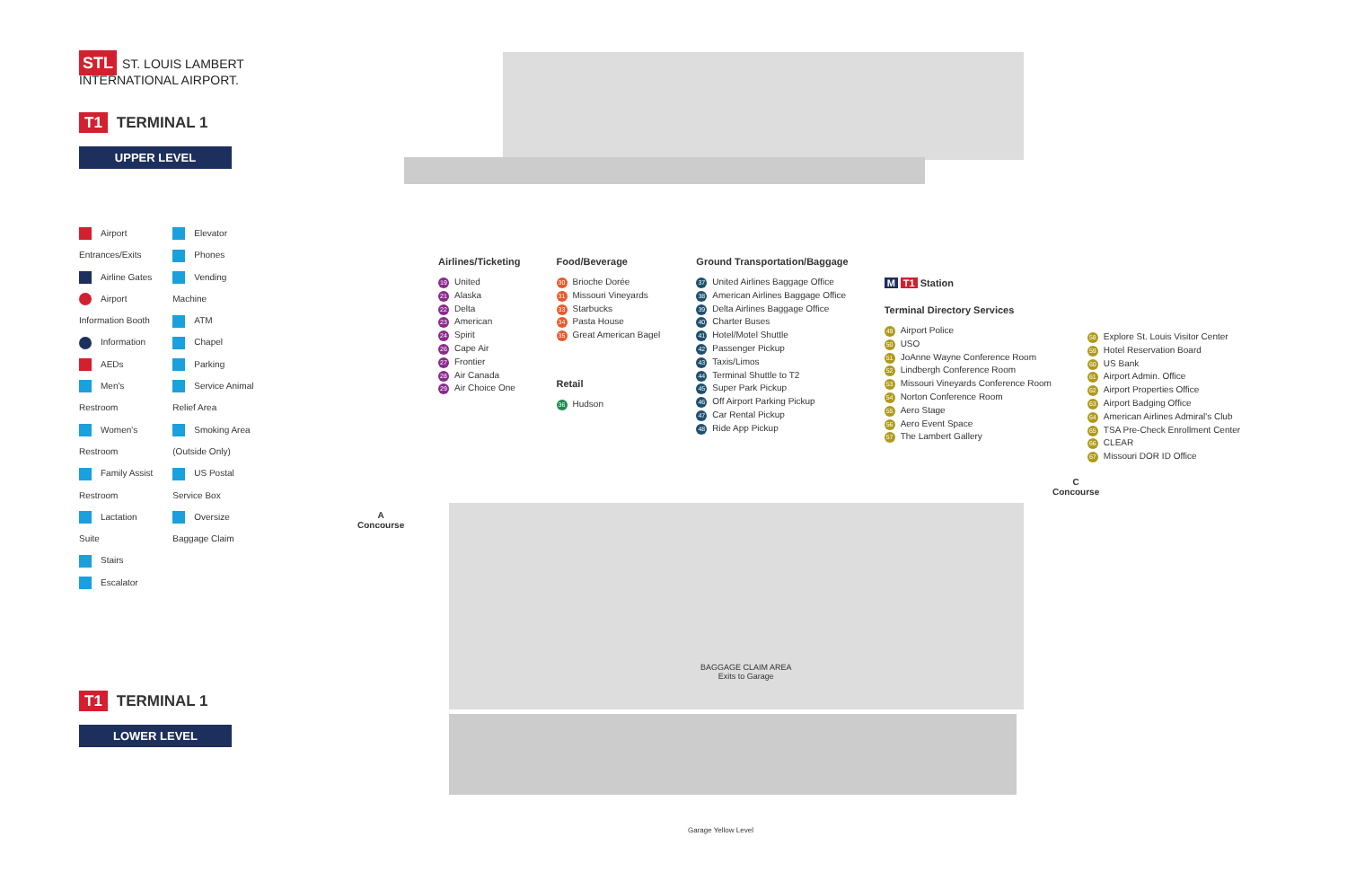STL ST. LOUIS LAMBERT INTERNATIONAL AIRPORT.
T1 TERMINAL 1
UPPER LEVEL
Airport Entrances/Exits
Airline Gates
Airport Information Booth
Information
AEDs
Men's Restroom
Women's Restroom
Family Assist Restroom
Lactation Suite
Stairs
Escalator
Elevator
Phones
Vending Machine
ATM
Chapel
Parking
Service Animal Relief Area
Smoking Area (Outside Only)
US Postal Service Box
Oversize Baggage Claim
T1 TERMINAL 1
LOWER LEVEL
Airlines/Ticketing
19 United
21 Alaska
22 Delta
23 American
24 Spirit
26 Cape Air
27 Frontier
28 Air Canada
29 Air Choice One
Food/Beverage
30 Brioche Dorée
31 Missouri Vineyards
33 Starbucks
34 Pasta House
35 Great American Bagel
Retail
36 Hudson
Ground Transportation/Baggage
37 United Airlines Baggage Office
38 American Airlines Baggage Office
39 Delta Airlines Baggage Office
40 Charter Buses
41 Hotel/Motel Shuttle
42 Passenger Pickup
43 Taxis/Limos
44 Terminal Shuttle to T2
45 Super Park Pickup
46 Off Airport Parking Pickup
47 Car Rental Pickup
48 Ride App Pickup
M T1 Station
Terminal Directory Services
49 Airport Police
50 USO
51 JoAnne Wayne Conference Room
52 Lindbergh Conference Room
53 Missouri Vineyards Conference Room
54 Norton Conference Room
55 Aero Stage
56 Aero Event Space
57 The Lambert Gallery
58 Explore St. Louis Visitor Center
59 Hotel Reservation Board
60 US Bank
61 Airport Admin. Office
62 Airport Properties Office
63 Airport Badging Office
64 American Airlines Admiral's Club
65 TSA Pre-Check Enrollment Center
66 CLEAR
67 Missouri DOR ID Office
A
Concourse
C
Concourse
BAGGAGE CLAIM AREA
Exits to Garage
Garage Yellow Level